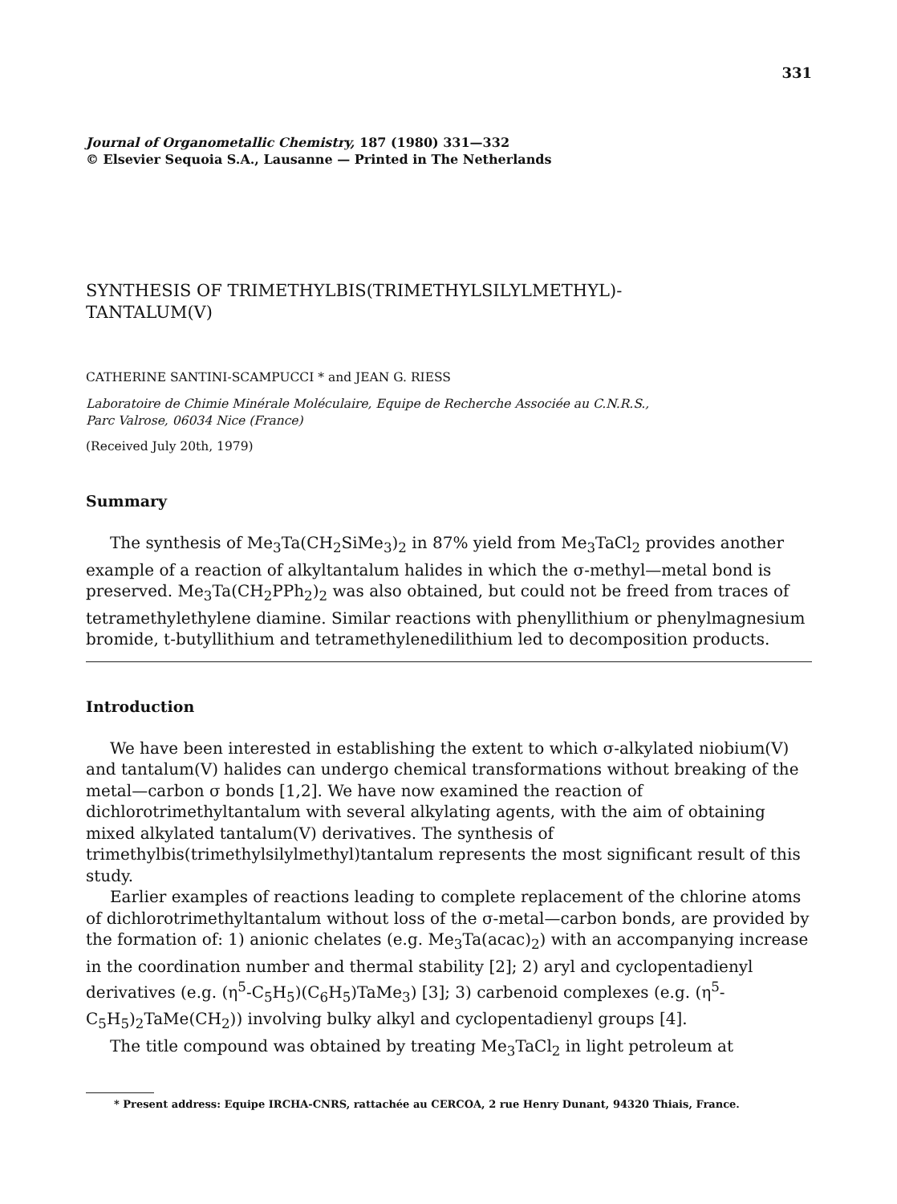331
Journal of Organometallic Chemistry, 187 (1980) 331—332
© Elsevier Sequoia S.A., Lausanne — Printed in The Netherlands
SYNTHESIS OF TRIMETHYLBIS(TRIMETHYLSILYLMETHYL)-
TANTALUM(V)
CATHERINE SANTINI-SCAMPUCCI * and JEAN G. RIESS
Laboratoire de Chimie Minérale Moléculaire, Equipe de Recherche Associée au C.N.R.S.,
Parc Valrose, 06034 Nice (France)
(Received July 20th, 1979)
Summary
The synthesis of Me<sub>3</sub>Ta(CH<sub>2</sub>SiMe<sub>3</sub>)<sub>2</sub> in 87% yield from Me<sub>3</sub>TaCl<sub>2</sub> provides another example of a reaction of alkyltantalum halides in which the σ-methyl—metal bond is preserved. Me<sub>3</sub>Ta(CH<sub>2</sub>PPh<sub>2</sub>)<sub>2</sub> was also obtained, but could not be freed from traces of tetramethylethylene diamine. Similar reactions with phenyllithium or phenylmagnesium bromide, t-butyllithium and tetramethylenedilithium led to decomposition products.
Introduction
We have been interested in establishing the extent to which σ-alkylated niobium(V) and tantalum(V) halides can undergo chemical transformations without breaking of the metal—carbon σ bonds [1,2]. We have now examined the reaction of dichlorotrimethyltantalum with several alkylating agents, with the aim of obtaining mixed alkylated tantalum(V) derivatives. The synthesis of trimethylbis(trimethylsilylmethyl)tantalum represents the most significant result of this study.
Earlier examples of reactions leading to complete replacement of the chlorine atoms of dichlorotrimethyltantalum without loss of the σ-metal—carbon bonds, are provided by the formation of: 1) anionic chelates (e.g. Me<sub>3</sub>Ta(acac)<sub>2</sub>) with an accompanying increase in the coordination number and thermal stability [2]; 2) aryl and cyclopentadienyl derivatives (e.g. (η<sup>5</sup>-C<sub>5</sub>H<sub>5</sub>)(C<sub>6</sub>H<sub>5</sub>)TaMe<sub>3</sub>) [3]; 3) carbenoid complexes (e.g. (η<sup>5</sup>-C<sub>5</sub>H<sub>5</sub>)<sub>2</sub>TaMe(CH<sub>2</sub>)) involving bulky alkyl and cyclopentadienyl groups [4].
The title compound was obtained by treating Me<sub>3</sub>TaCl<sub>2</sub> in light petroleum at
* Present address: Equipe IRCHA-CNRS, rattachée au CERCOA, 2 rue Henry Dunant, 94320 Thiais, France.